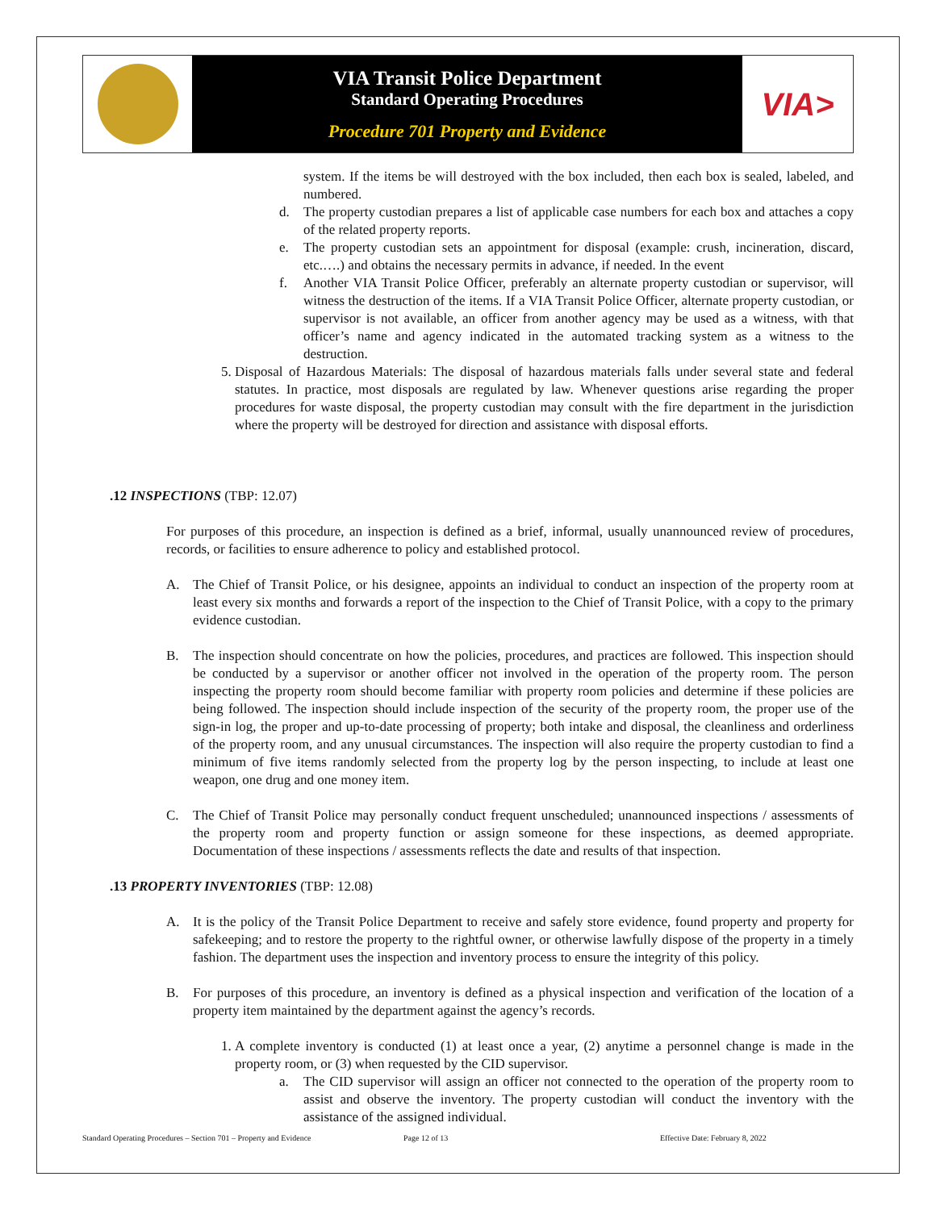VIA Transit Police Department
Standard Operating Procedures
Procedure 701 Property and Evidence
VIA>
system. If the items be will destroyed with the box included, then each box is sealed, labeled, and numbered.
d. The property custodian prepares a list of applicable case numbers for each box and attaches a copy of the related property reports.
e. The property custodian sets an appointment for disposal (example: crush, incineration, discard, etc.….) and obtains the necessary permits in advance, if needed. In the event
f. Another VIA Transit Police Officer, preferably an alternate property custodian or supervisor, will witness the destruction of the items. If a VIA Transit Police Officer, alternate property custodian, or supervisor is not available, an officer from another agency may be used as a witness, with that officer’s name and agency indicated in the automated tracking system as a witness to the destruction.
5. Disposal of Hazardous Materials: The disposal of hazardous materials falls under several state and federal statutes. In practice, most disposals are regulated by law. Whenever questions arise regarding the proper procedures for waste disposal, the property custodian may consult with the fire department in the jurisdiction where the property will be destroyed for direction and assistance with disposal efforts.
.12 INSPECTIONS (TBP: 12.07)
For purposes of this procedure, an inspection is defined as a brief, informal, usually unannounced review of procedures, records, or facilities to ensure adherence to policy and established protocol.
A. The Chief of Transit Police, or his designee, appoints an individual to conduct an inspection of the property room at least every six months and forwards a report of the inspection to the Chief of Transit Police, with a copy to the primary evidence custodian.
B. The inspection should concentrate on how the policies, procedures, and practices are followed. This inspection should be conducted by a supervisor or another officer not involved in the operation of the property room. The person inspecting the property room should become familiar with property room policies and determine if these policies are being followed. The inspection should include inspection of the security of the property room, the proper use of the sign-in log, the proper and up-to-date processing of property; both intake and disposal, the cleanliness and orderliness of the property room, and any unusual circumstances. The inspection will also require the property custodian to find a minimum of five items randomly selected from the property log by the person inspecting, to include at least one weapon, one drug and one money item.
C. The Chief of Transit Police may personally conduct frequent unscheduled; unannounced inspections / assessments of the property room and property function or assign someone for these inspections, as deemed appropriate. Documentation of these inspections / assessments reflects the date and results of that inspection.
.13 PROPERTY INVENTORIES (TBP: 12.08)
A. It is the policy of the Transit Police Department to receive and safely store evidence, found property and property for safekeeping; and to restore the property to the rightful owner, or otherwise lawfully dispose of the property in a timely fashion. The department uses the inspection and inventory process to ensure the integrity of this policy.
B. For purposes of this procedure, an inventory is defined as a physical inspection and verification of the location of a property item maintained by the department against the agency’s records.
1. A complete inventory is conducted (1) at least once a year, (2) anytime a personnel change is made in the property room, or (3) when requested by the CID supervisor.
a. The CID supervisor will assign an officer not connected to the operation of the property room to assist and observe the inventory. The property custodian will conduct the inventory with the assistance of the assigned individual.
Standard Operating Procedures – Section 701 – Property and Evidence Page 12 of 13 Effective Date: February 8, 2022